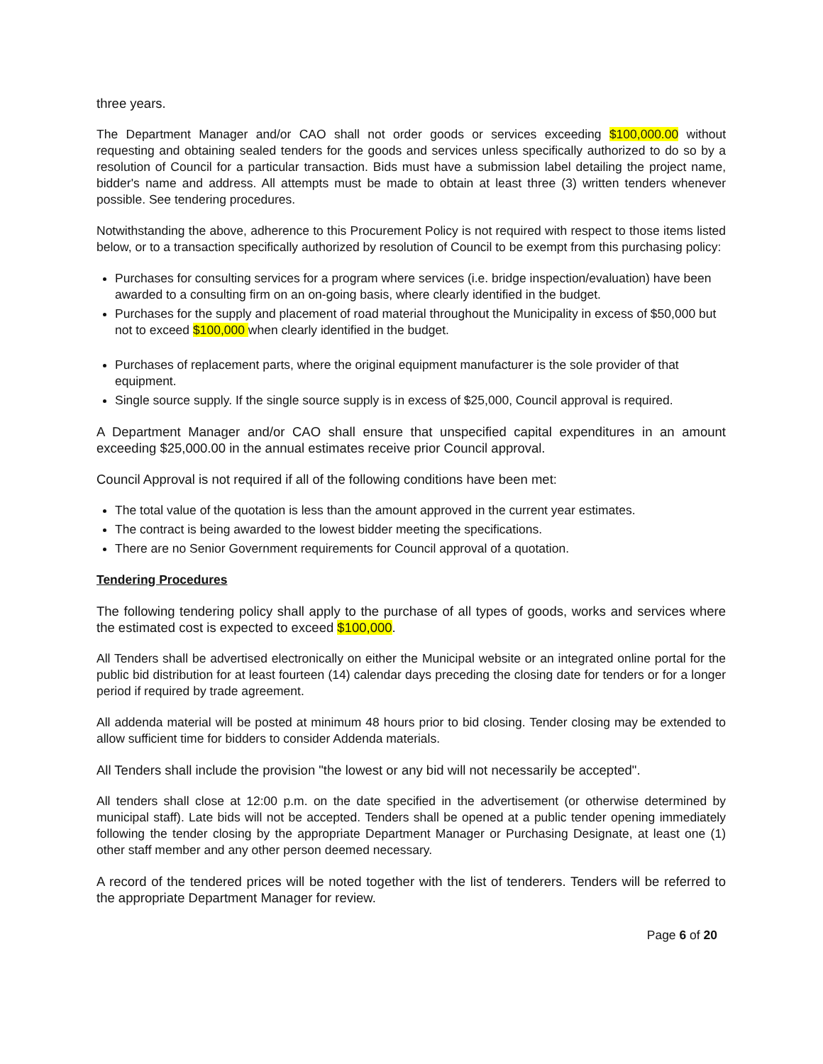three years.
The Department Manager and/or CAO shall not order goods or services exceeding $100,000.00 without requesting and obtaining sealed tenders for the goods and services unless specifically authorized to do so by a resolution of Council for a particular transaction. Bids must have a submission label detailing the project name, bidder's name and address. All attempts must be made to obtain at least three (3) written tenders whenever possible. See tendering procedures.
Notwithstanding the above, adherence to this Procurement Policy is not required with respect to those items listed below, or to a transaction specifically authorized by resolution of Council to be exempt from this purchasing policy:
Purchases for consulting services for a program where services (i.e. bridge inspection/evaluation) have been awarded to a consulting firm on an on-going basis, where clearly identified in the budget.
Purchases for the supply and placement of road material throughout the Municipality in excess of $50,000 but not to exceed $100,000 when clearly identified in the budget.
Purchases of replacement parts, where the original equipment manufacturer is the sole provider of that equipment.
Single source supply. If the single source supply is in excess of $25,000, Council approval is required.
A Department Manager and/or CAO shall ensure that unspecified capital expenditures in an amount exceeding $25,000.00 in the annual estimates receive prior Council approval.
Council Approval is not required if all of the following conditions have been met:
The total value of the quotation is less than the amount approved in the current year estimates.
The contract is being awarded to the lowest bidder meeting the specifications.
There are no Senior Government requirements for Council approval of a quotation.
Tendering Procedures
The following tendering policy shall apply to the purchase of all types of goods, works and services where the estimated cost is expected to exceed $100,000.
All Tenders shall be advertised electronically on either the Municipal website or an integrated online portal for the public bid distribution for at least fourteen (14) calendar days preceding the closing date for tenders or for a longer period if required by trade agreement.
All addenda material will be posted at minimum 48 hours prior to bid closing. Tender closing may be extended to allow sufficient time for bidders to consider Addenda materials.
All Tenders shall include the provision "the lowest or any bid will not necessarily be accepted".
All tenders shall close at 12:00 p.m. on the date specified in the advertisement (or otherwise determined by municipal staff). Late bids will not be accepted. Tenders shall be opened at a public tender opening immediately following the tender closing by the appropriate Department Manager or Purchasing Designate, at least one (1) other staff member and any other person deemed necessary.
A record of the tendered prices will be noted together with the list of tenderers. Tenders will be referred to the appropriate Department Manager for review.
Page 6 of 20